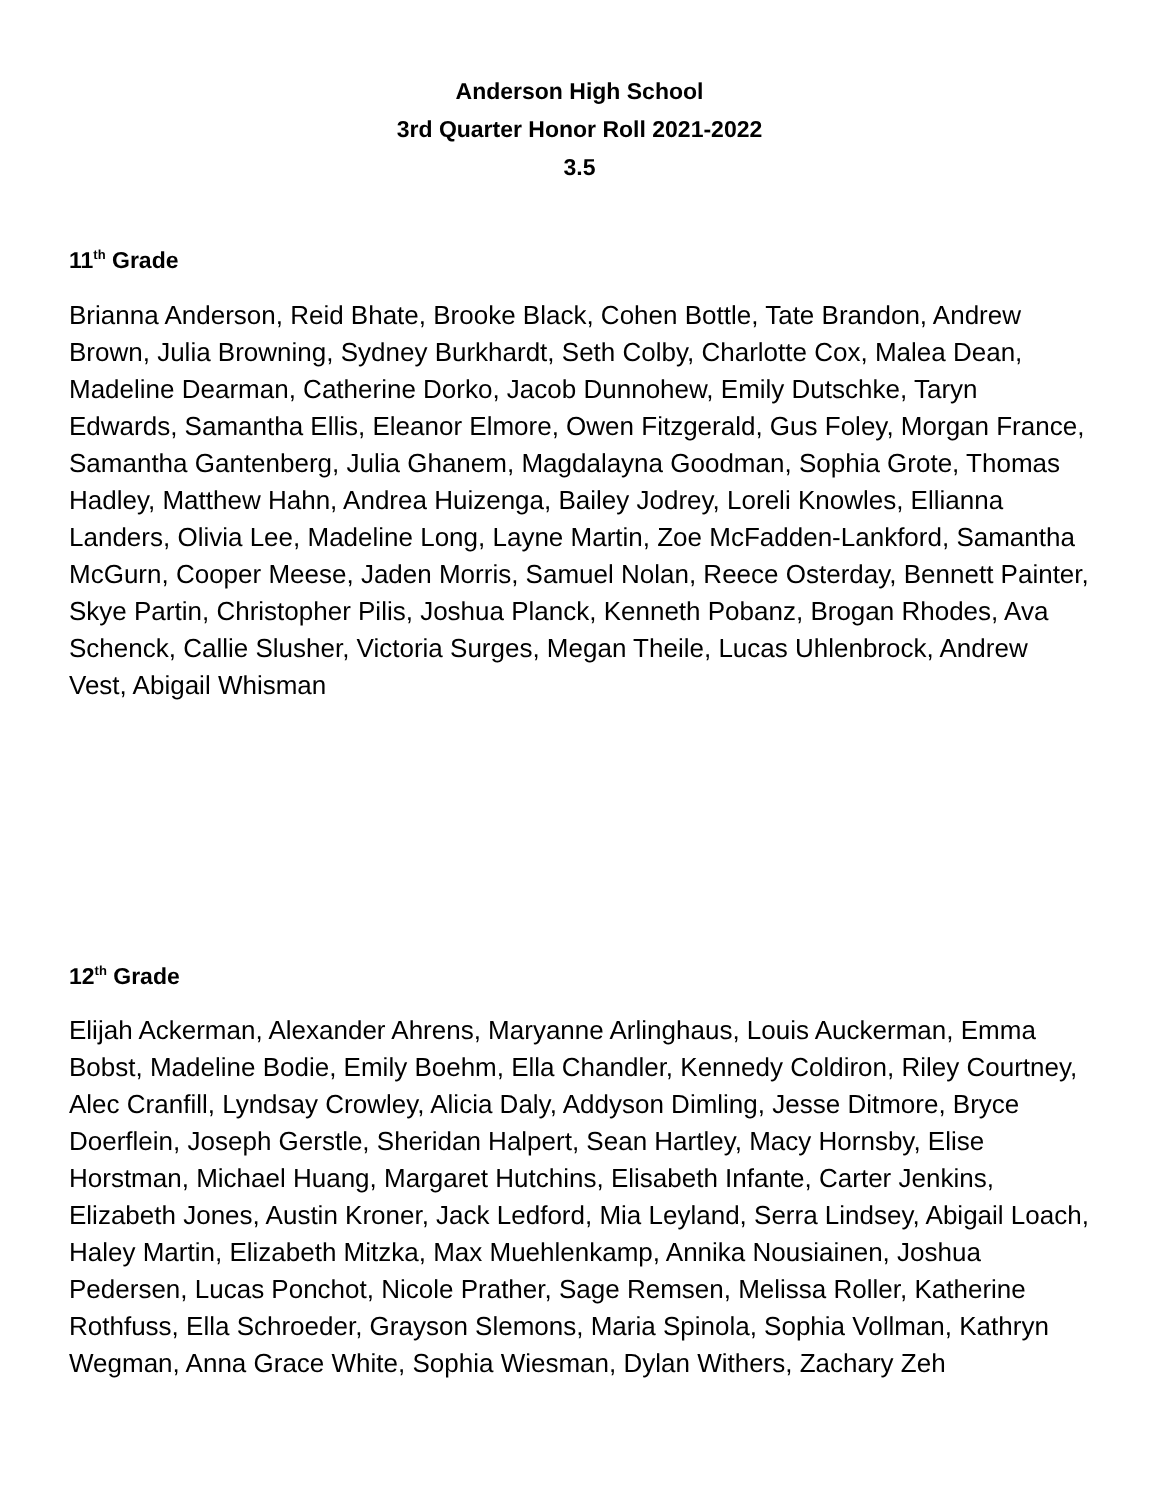Anderson High School
3rd Quarter Honor Roll 2021-2022
3.5
11<sup>th</sup> Grade
Brianna Anderson, Reid Bhate, Brooke Black, Cohen Bottle, Tate Brandon, Andrew Brown, Julia Browning, Sydney Burkhardt, Seth Colby, Charlotte Cox, Malea Dean, Madeline Dearman, Catherine Dorko, Jacob Dunnohew, Emily Dutschke, Taryn Edwards, Samantha Ellis, Eleanor Elmore, Owen Fitzgerald, Gus Foley, Morgan France, Samantha Gantenberg, Julia Ghanem, Magdalayna Goodman, Sophia Grote, Thomas Hadley, Matthew Hahn, Andrea Huizenga, Bailey Jodrey, Loreli Knowles, Ellianna Landers, Olivia Lee, Madeline Long, Layne Martin, Zoe McFadden-Lankford, Samantha McGurn, Cooper Meese, Jaden Morris, Samuel Nolan, Reece Osterday, Bennett Painter, Skye Partin, Christopher Pilis, Joshua Planck, Kenneth Pobanz, Brogan Rhodes, Ava Schenck, Callie Slusher, Victoria Surges, Megan Theile, Lucas Uhlenbrock, Andrew Vest, Abigail Whisman
12<sup>th</sup> Grade
Elijah Ackerman, Alexander Ahrens, Maryanne Arlinghaus, Louis Auckerman, Emma Bobst, Madeline Bodie, Emily Boehm, Ella Chandler, Kennedy Coldiron, Riley Courtney, Alec Cranfill, Lyndsay Crowley, Alicia Daly, Addyson Dimling, Jesse Ditmore, Bryce Doerflein, Joseph Gerstle, Sheridan Halpert, Sean Hartley, Macy Hornsby, Elise Horstman, Michael Huang, Margaret Hutchins, Elisabeth Infante, Carter Jenkins, Elizabeth Jones, Austin Kroner, Jack Ledford, Mia Leyland, Serra Lindsey, Abigail Loach, Haley Martin, Elizabeth Mitzka, Max Muehlenkamp, Annika Nousiainen, Joshua Pedersen, Lucas Ponchot, Nicole Prather, Sage Remsen, Melissa Roller, Katherine Rothfuss, Ella Schroeder, Grayson Slemons, Maria Spinola, Sophia Vollman, Kathryn Wegman, Anna Grace White, Sophia Wiesman, Dylan Withers, Zachary Zeh